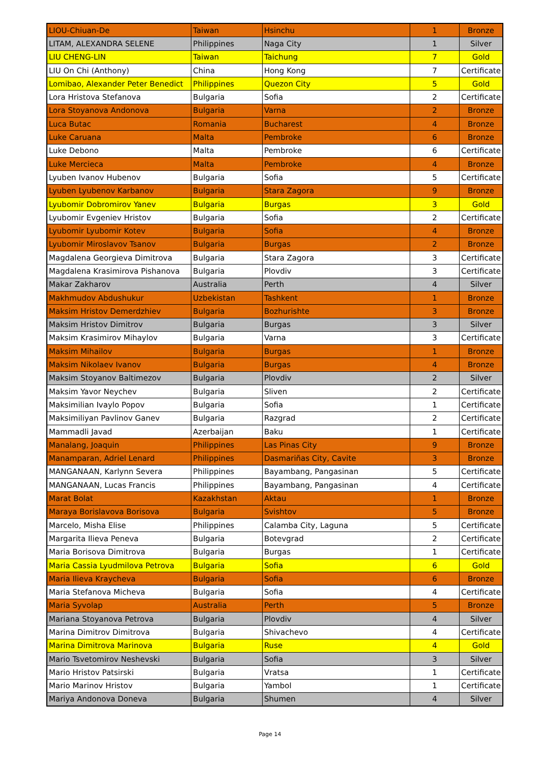| LIOU-Chiuan-De | Taiwan | Hsinchu | 1 | Bronze |
| LITAM, ALEXANDRA SELENE | Philippines | Naga City | 1 | Silver |
| LIU CHENG-LIN | Taiwan | Taichung | 7 | Gold |
| LIU On Chi (Anthony) | China | Hong Kong | 7 | Certificate |
| Lomibao, Alexander Peter Benedict | Philippines | Quezon City | 5 | Gold |
| Lora Hristova Stefanova | Bulgaria | Sofia | 2 | Certificate |
| Lora Stoyanova Andonova | Bulgaria | Varna | 2 | Bronze |
| Luca Butac | Romania | Bucharest | 4 | Bronze |
| Luke Caruana | Malta | Pembroke | 6 | Bronze |
| Luke Debono | Malta | Pembroke | 6 | Certificate |
| Luke Mercieca | Malta | Pembroke | 4 | Bronze |
| Lyuben Ivanov Hubenov | Bulgaria | Sofia | 5 | Certificate |
| Lyuben Lyubenov Karbanov | Bulgaria | Stara Zagora | 9 | Bronze |
| Lyubomir Dobromirov Yanev | Bulgaria | Burgas | 3 | Gold |
| Lyubomir Evgeniev Hristov | Bulgaria | Sofia | 2 | Certificate |
| Lyubomir Lyubomir Kotev | Bulgaria | Sofia | 4 | Bronze |
| Lyubomir Miroslavov Tsanov | Bulgaria | Burgas | 2 | Bronze |
| Magdalena Georgieva Dimitrova | Bulgaria | Stara Zagora | 3 | Certificate |
| Magdalena Krasimirova Pishanova | Bulgaria | Plovdiv | 3 | Certificate |
| Makar Zakharov | Australia | Perth | 4 | Silver |
| Makhmudov Abdushukur | Uzbekistan | Tashkent | 1 | Bronze |
| Maksim Hristov Demerdzhiev | Bulgaria | Bozhurishte | 3 | Bronze |
| Maksim Hristov Dimitrov | Bulgaria | Burgas | 3 | Silver |
| Maksim Krasimirov Mihaylov | Bulgaria | Varna | 3 | Certificate |
| Maksim Mihailov | Bulgaria | Burgas | 1 | Bronze |
| Maksim Nikolaev Ivanov | Bulgaria | Burgas | 4 | Bronze |
| Maksim Stoyanov Baltimezov | Bulgaria | Plovdiv | 2 | Silver |
| Maksim Yavor Neychev | Bulgaria | Sliven | 2 | Certificate |
| Maksimilian Ivaylo Popov | Bulgaria | Sofia | 1 | Certificate |
| Maksimiliyan Pavlinov Ganev | Bulgaria | Razgrad | 2 | Certificate |
| Mammadli Javad | Azerbaijan | Baku | 1 | Certificate |
| Manalang, Joaquin | Philippines | Las Pinas City | 9 | Bronze |
| Manamparan, Adriel Lenard | Philippines | Dasmariñas City, Cavite | 3 | Bronze |
| MANGANAAN, Karlynn Severa | Philippines | Bayambang, Pangasinan | 5 | Certificate |
| MANGANAAN, Lucas Francis | Philippines | Bayambang, Pangasinan | 4 | Certificate |
| Marat Bolat | Kazakhstan | Aktau | 1 | Bronze |
| Maraya Borislavova Borisova | Bulgaria | Svishtov | 5 | Bronze |
| Marcelo, Misha Elise | Philippines | Calamba City, Laguna | 5 | Certificate |
| Margarita Ilieva Peneva | Bulgaria | Botevgrad | 2 | Certificate |
| Maria Borisova Dimitrova | Bulgaria | Burgas | 1 | Certificate |
| Maria Cassia Lyudmilova Petrova | Bulgaria | Sofia | 6 | Gold |
| Maria Ilieva Kraycheva | Bulgaria | Sofia | 6 | Bronze |
| Maria Stefanova Micheva | Bulgaria | Sofia | 4 | Certificate |
| Maria Syvolap | Australia | Perth | 5 | Bronze |
| Mariana Stoyanova Petrova | Bulgaria | Plovdiv | 4 | Silver |
| Marina Dimitrov Dimitrova | Bulgaria | Shivachevo | 4 | Certificate |
| Marina Dimitrova Marinova | Bulgaria | Ruse | 4 | Gold |
| Mario Tsvetomirov Neshevski | Bulgaria | Sofia | 3 | Silver |
| Mario Hristov Patsirski | Bulgaria | Vratsa | 1 | Certificate |
| Mario Marinov Hristov | Bulgaria | Yambol | 1 | Certificate |
| Mariya Andonova Doneva | Bulgaria | Shumen | 4 | Silver |
Page 14